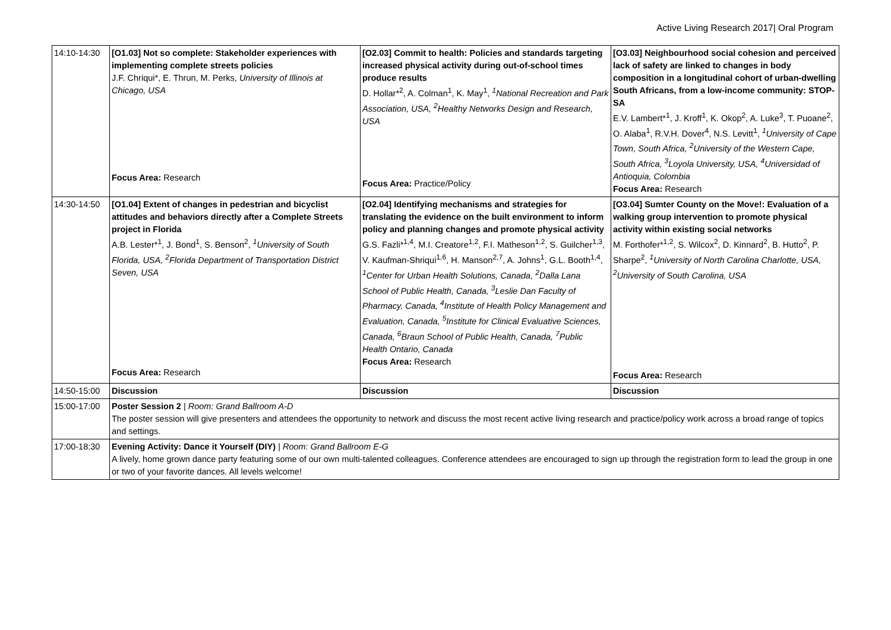Active Living Research 2017| Oral Program
| 14:10-14:30 | [O1.03] Not so complete: Stakeholder experiences with implementing complete streets policies J.F. Chriqui*, E. Thrun, M. Perks, University of Illinois at Chicago, USA Focus Area: Research | [O2.03] Commit to health: Policies and standards targeting increased physical activity during out-of-school times produce results D. Hollar*<sup>2</sup>, A. Colman<sup>1</sup>, K. May<sup>1</sup>, <sup>1</sup>National Recreation and Park Association, USA, <sup>2</sup>Healthy Networks Design and Research, USA Focus Area: Practice/Policy | [O3.03] Neighbourhood social cohesion and perceived lack of safety are linked to changes in body composition in a longitudinal cohort of urban-dwelling South Africans, from a low-income community: STOP-SA E.V. Lambert*<sup>1</sup>, J. Kroff<sup>1</sup>, K. Okop<sup>2</sup>, A. Luke<sup>3</sup>, T. Puoane<sup>2</sup>, O. Alaba<sup>1</sup>, R.V.H. Dover<sup>4</sup>, N.S. Levitt<sup>1</sup>, <sup>1</sup>University of Cape Town, South Africa, <sup>2</sup>University of the Western Cape, South Africa, <sup>3</sup>Loyola University, USA, <sup>4</sup>Universidad of Antioquia, Colombia Focus Area: Research |
| 14:30-14:50 | [O1.04] Extent of changes in pedestrian and bicyclist attitudes and behaviors directly after a Complete Streets project in Florida A.B. Lester*<sup>1</sup>, J. Bond<sup>1</sup>, S. Benson<sup>2</sup>, <sup>1</sup>University of South Florida, USA, <sup>2</sup>Florida Department of Transportation District Seven, USA Focus Area: Research | [O2.04] Identifying mechanisms and strategies for translating the evidence on the built environment to inform policy and planning changes and promote physical activity G.S. Fazli*<sup>1,4</sup>, M.I. Creatore<sup>1,2</sup>, F.I. Matheson<sup>1,2</sup>, S. Guilcher<sup>1,3</sup>, V. Kaufman-Shriqui<sup>1,6</sup>, H. Manson<sup>2,7</sup>, A. Johns<sup>1</sup>, G.L. Booth<sup>1,4</sup>, <sup>1</sup>Center for Urban Health Solutions, Canada, <sup>2</sup>Dalla Lana School of Public Health, Canada, <sup>3</sup>Leslie Dan Faculty of Pharmacy, Canada, <sup>4</sup>Institute of Health Policy Management and Evaluation, Canada, <sup>5</sup>Institute for Clinical Evaluative Sciences, Canada, <sup>6</sup>Braun School of Public Health, Canada, <sup>7</sup>Public Health Ontario, Canada Focus Area: Research | [O3.04] Sumter County on the Move!: Evaluation of a walking group intervention to promote physical activity within existing social networks M. Forthofer*<sup>1,2</sup>, S. Wilcox<sup>2</sup>, D. Kinnard<sup>2</sup>, B. Hutto<sup>2</sup>, P. Sharpe<sup>2</sup>, <sup>1</sup>University of North Carolina Charlotte, USA, <sup>2</sup>University of South Carolina, USA Focus Area: Research |
| 14:50-15:00 | Discussion | Discussion | Discussion |
| 15:00-17:00 | Poster Session 2 / Room: Grand Ballroom A-D The poster session will give presenters and attendees the opportunity to network and discuss the most recent active living research and practice/policy work across a broad range of topics and settings. | | |
| 17:00-18:30 | Evening Activity: Dance it Yourself (DIY) / Room: Grand Ballroom E-G A lively, home grown dance party featuring some of our own multi-talented colleagues. Conference attendees are encouraged to sign up through the registration form to lead the group in one or two of your favorite dances. All levels welcome! | | |